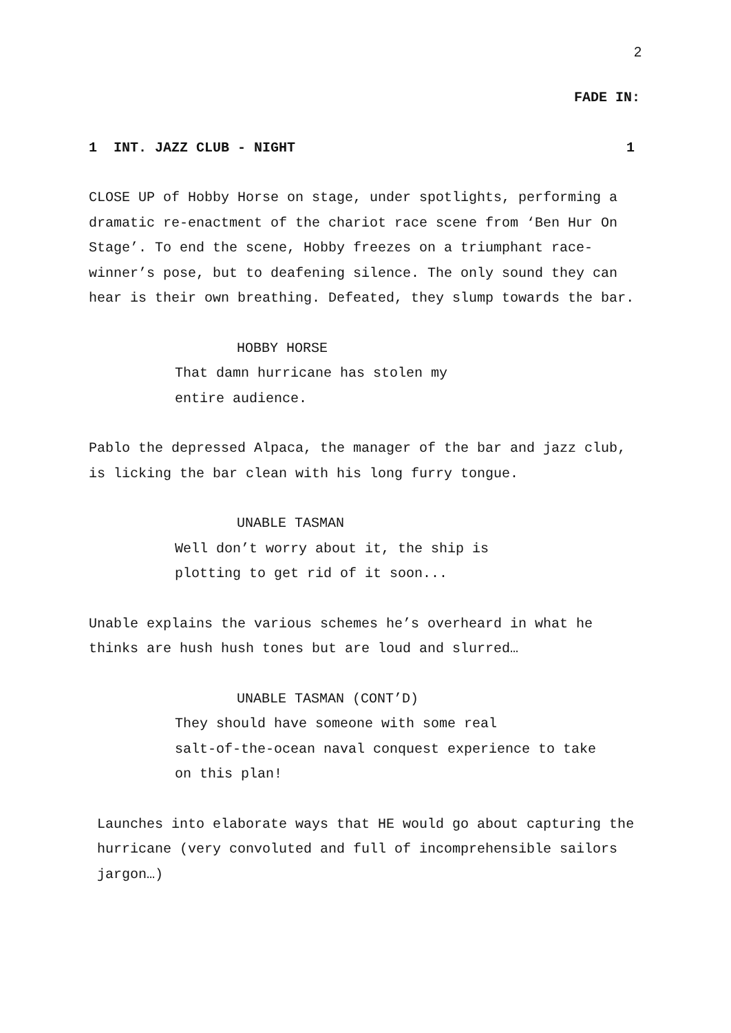2
FADE IN:
1 INT. JAZZ CLUB - NIGHT 1
CLOSE UP of Hobby Horse on stage, under spotlights, performing a dramatic re-enactment of the chariot race scene from ‘Ben Hur On Stage’. To end the scene, Hobby freezes on a triumphant race-winner’s pose, but to deafening silence. The only sound they can hear is their own breathing. Defeated, they slump towards the bar.
HOBBY HORSE
That damn hurricane has stolen my
entire audience.
Pablo the depressed Alpaca, the manager of the bar and jazz club, is licking the bar clean with his long furry tongue.
UNABLE TASMAN
Well don’t worry about it, the ship is
plotting to get rid of it soon...
Unable explains the various schemes he’s overheard in what he thinks are hush hush tones but are loud and slurred…
UNABLE TASMAN (CONT’D)
They should have someone with some real
salt-of-the-ocean naval conquest experience to take
on this plan!
Launches into elaborate ways that HE would go about capturing the hurricane (very convoluted and full of incomprehensible sailors jargon…)